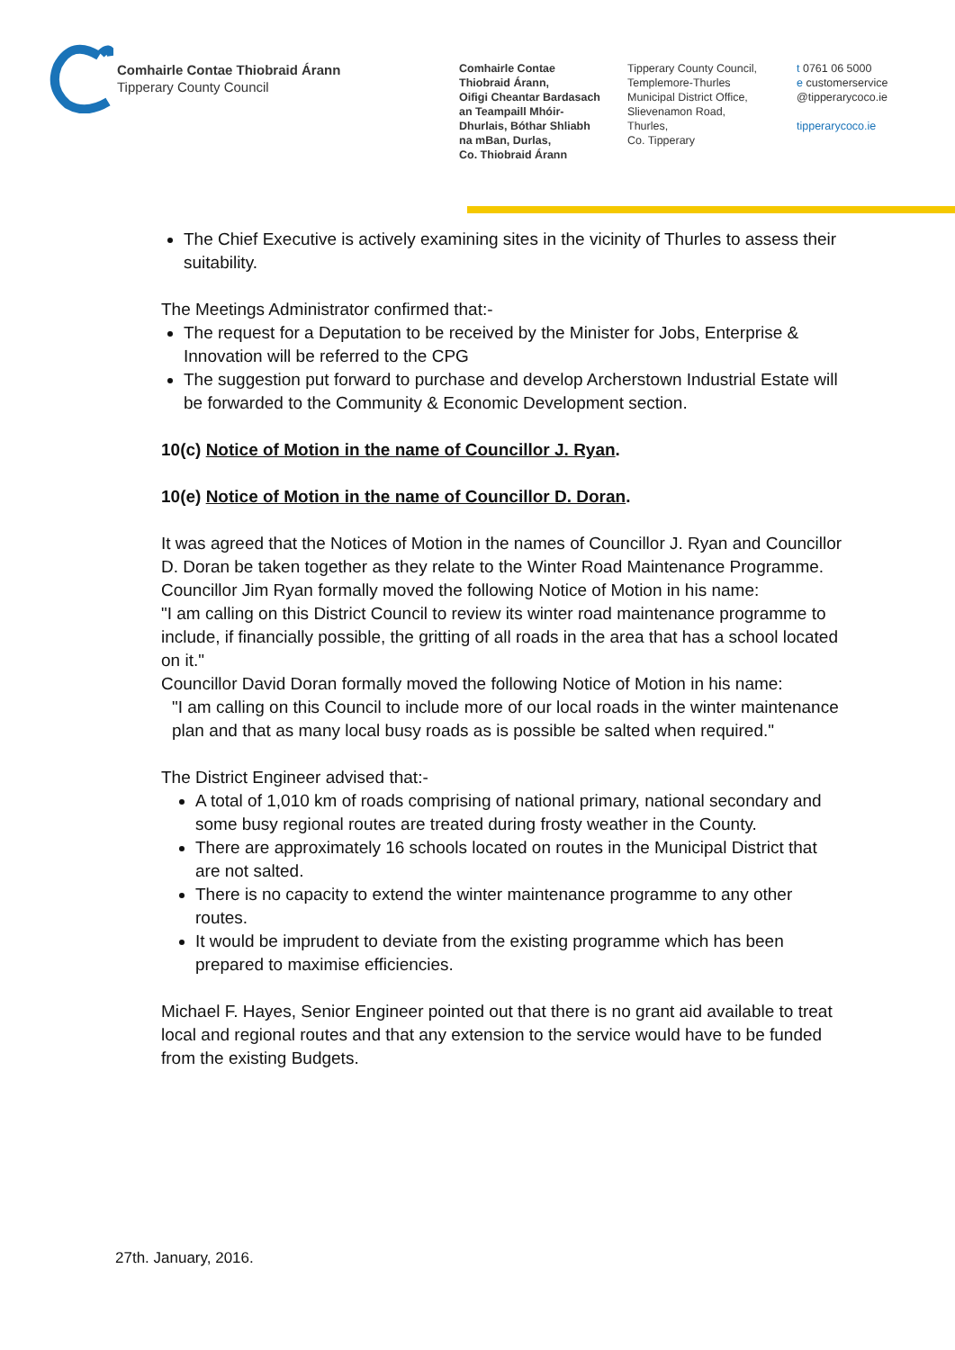Comhairle Contae Thiobraid Árann
Tipperary County Council
Comhairle Contae
Thiobraid Árann,
Oifigi Cheantar Bardasach
an Teampaill Mhóir-
Dhurlais, Bóthar Shliabh
na mBan, Durlas,
Co. Thiobraid Árann
Tipperary County Council,
Templemore-Thurles
Municipal District Office,
Slievenamon Road,
Thurles,
Co. Tipperary
t 0761 06 5000
e customerservice
@tipperarycoco.ie
tipperarycoco.ie
The Chief Executive is actively examining sites in the vicinity of Thurles to assess their suitability.
The Meetings Administrator confirmed that:-
The request for a Deputation to be received by the Minister for Jobs, Enterprise & Innovation will be referred to the CPG
The suggestion put forward to purchase and develop Archerstown Industrial Estate will be forwarded to the Community & Economic Development section.
10(c) Notice of Motion in the name of Councillor J. Ryan.
10(e) Notice of Motion in the name of Councillor D. Doran.
It was agreed that the Notices of Motion in the names of Councillor J. Ryan and Councillor D. Doran be taken together as they relate to the Winter Road Maintenance Programme.
Councillor Jim Ryan formally moved the following Notice of Motion in his name:
"I am calling on this District Council to review its winter road maintenance programme to include, if financially possible, the gritting of all roads in the area that has a school located on it."
Councillor David Doran formally moved the following Notice of Motion in his name:
"I am calling on this Council to include more of our local roads in the winter maintenance plan and that as many local busy roads as is possible be salted when required."
The District Engineer advised that:-
A total of 1,010 km of roads comprising of national primary, national secondary and some busy regional routes are treated during frosty weather in the County.
There are approximately 16 schools located on routes in the Municipal District that are not salted.
There is no capacity to extend the winter maintenance programme to any other routes.
It would be imprudent to deviate from the existing programme which has been prepared to maximise efficiencies.
Michael F. Hayes, Senior Engineer pointed out that there is no grant aid available to treat local and regional routes and that any extension to the service would have to be funded from the existing Budgets.
27th. January, 2016.